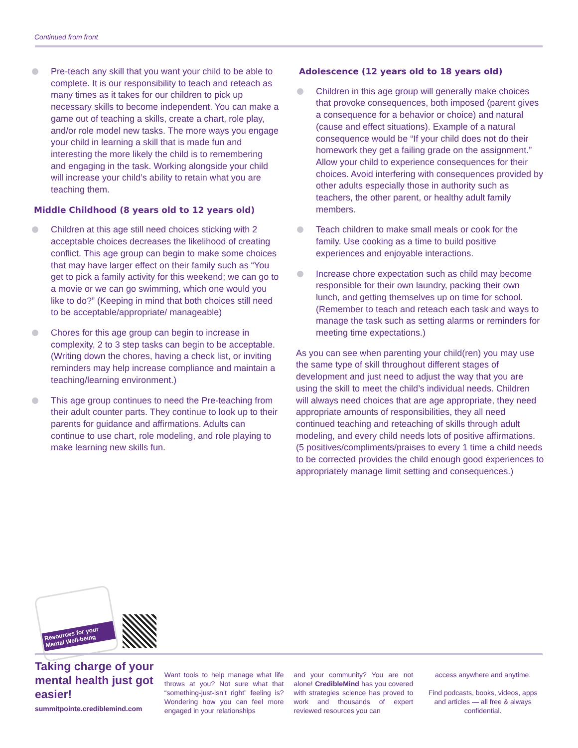Continued from front
Pre-teach any skill that you want your child to be able to complete. It is our responsibility to teach and reteach as many times as it takes for our children to pick up necessary skills to become independent. You can make a game out of teaching a skills, create a chart, role play, and/or role model new tasks. The more ways you engage your child in learning a skill that is made fun and interesting the more likely the child is to remembering and engaging in the task. Working alongside your child will increase your child’s ability to retain what you are teaching them.
Middle Childhood (8 years old to 12 years old)
Children at this age still need choices sticking with 2 acceptable choices decreases the likelihood of creating conflict. This age group can begin to make some choices that may have larger effect on their family such as “You get to pick a family activity for this weekend; we can go to a movie or we can go swimming, which one would you like to do?” (Keeping in mind that both choices still need to be acceptable/appropriate/ manageable)
Chores for this age group can begin to increase in complexity, 2 to 3 step tasks can begin to be acceptable. (Writing down the chores, having a check list, or inviting reminders may help increase compliance and maintain a teaching/learning environment.)
This age group continues to need the Pre-teaching from their adult counter parts. They continue to look up to their parents for guidance and affirmations. Adults can continue to use chart, role modeling, and role playing to make learning new skills fun.
Adolescence (12 years old to 18 years old)
Children in this age group will generally make choices that provoke consequences, both imposed (parent gives a consequence for a behavior or choice) and natural (cause and effect situations). Example of a natural consequence would be “If your child does not do their homework they get a failing grade on the assignment.” Allow your child to experience consequences for their choices. Avoid interfering with consequences provided by other adults especially those in authority such as teachers, the other parent, or healthy adult family members.
Teach children to make small meals or cook for the family. Use cooking as a time to build positive experiences and enjoyable interactions.
Increase chore expectation such as child may become responsible for their own laundry, packing their own lunch, and getting themselves up on time for school. (Remember to teach and reteach each task and ways to manage the task such as setting alarms or reminders for meeting time expectations.)
As you can see when parenting your child(ren) you may use the same type of skill throughout different stages of development and just need to adjust the way that you are using the skill to meet the child’s individual needs. Children will always need choices that are age appropriate, they need appropriate amounts of responsibilities, they all need continued teaching and reteaching of skills through adult modeling, and every child needs lots of positive affirmations. (5 positives/compliments/praises to every 1 time a child needs to be corrected provides the child enough good experiences to appropriately manage limit setting and consequences.)
Resources for your Mental Well-being
Taking charge of your mental health just got easier!
summitpointe.crediblemind.com
Want tools to help manage what life throws at you? Not sure what that “something-just-isn’t right” feeling is? Wondering how you can feel more engaged in your relationships
and your community? You are not alone! CredibleMind has you covered with strategies science has proved to work and thousands of expert reviewed resources you can
access anywhere and anytime.
Find podcasts, books, videos, apps and articles — all free & always confidential.